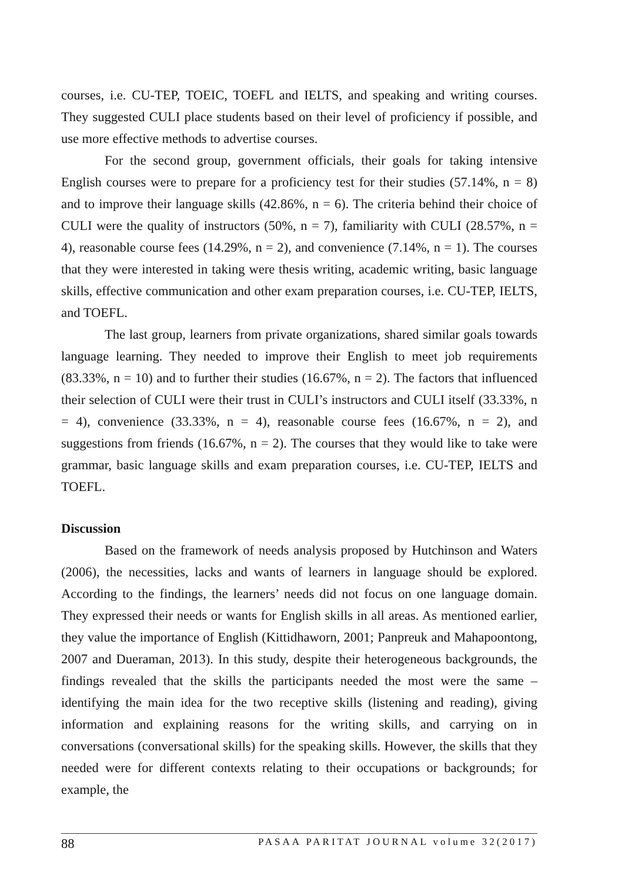courses, i.e. CU-TEP, TOEIC, TOEFL and IELTS, and speaking and writing courses. They suggested CULI place students based on their level of proficiency if possible, and use more effective methods to advertise courses.
For the second group, government officials, their goals for taking intensive English courses were to prepare for a proficiency test for their studies (57.14%, n = 8) and to improve their language skills (42.86%, n = 6). The criteria behind their choice of CULI were the quality of instructors (50%, n = 7), familiarity with CULI (28.57%, n = 4), reasonable course fees (14.29%, n = 2), and convenience (7.14%, n = 1). The courses that they were interested in taking were thesis writing, academic writing, basic language skills, effective communication and other exam preparation courses, i.e. CU-TEP, IELTS, and TOEFL.
The last group, learners from private organizations, shared similar goals towards language learning. They needed to improve their English to meet job requirements (83.33%, n = 10) and to further their studies (16.67%, n = 2). The factors that influenced their selection of CULI were their trust in CULI’s instructors and CULI itself (33.33%, n = 4), convenience (33.33%, n = 4), reasonable course fees (16.67%, n = 2), and suggestions from friends (16.67%, n = 2). The courses that they would like to take were grammar, basic language skills and exam preparation courses, i.e. CU-TEP, IELTS and TOEFL.
Discussion
Based on the framework of needs analysis proposed by Hutchinson and Waters (2006), the necessities, lacks and wants of learners in language should be explored. According to the findings, the learners’ needs did not focus on one language domain. They expressed their needs or wants for English skills in all areas. As mentioned earlier, they value the importance of English (Kittidhaworn, 2001; Panpreuk and Mahapoontong, 2007 and Dueraman, 2013). In this study, despite their heterogeneous backgrounds, the findings revealed that the skills the participants needed the most were the same – identifying the main idea for the two receptive skills (listening and reading), giving information and explaining reasons for the writing skills, and carrying on in conversations (conversational skills) for the speaking skills. However, the skills that they needed were for different contexts relating to their occupations or backgrounds; for example, the
88 PASAA PARITAT JOURNAL volume 32(2017)